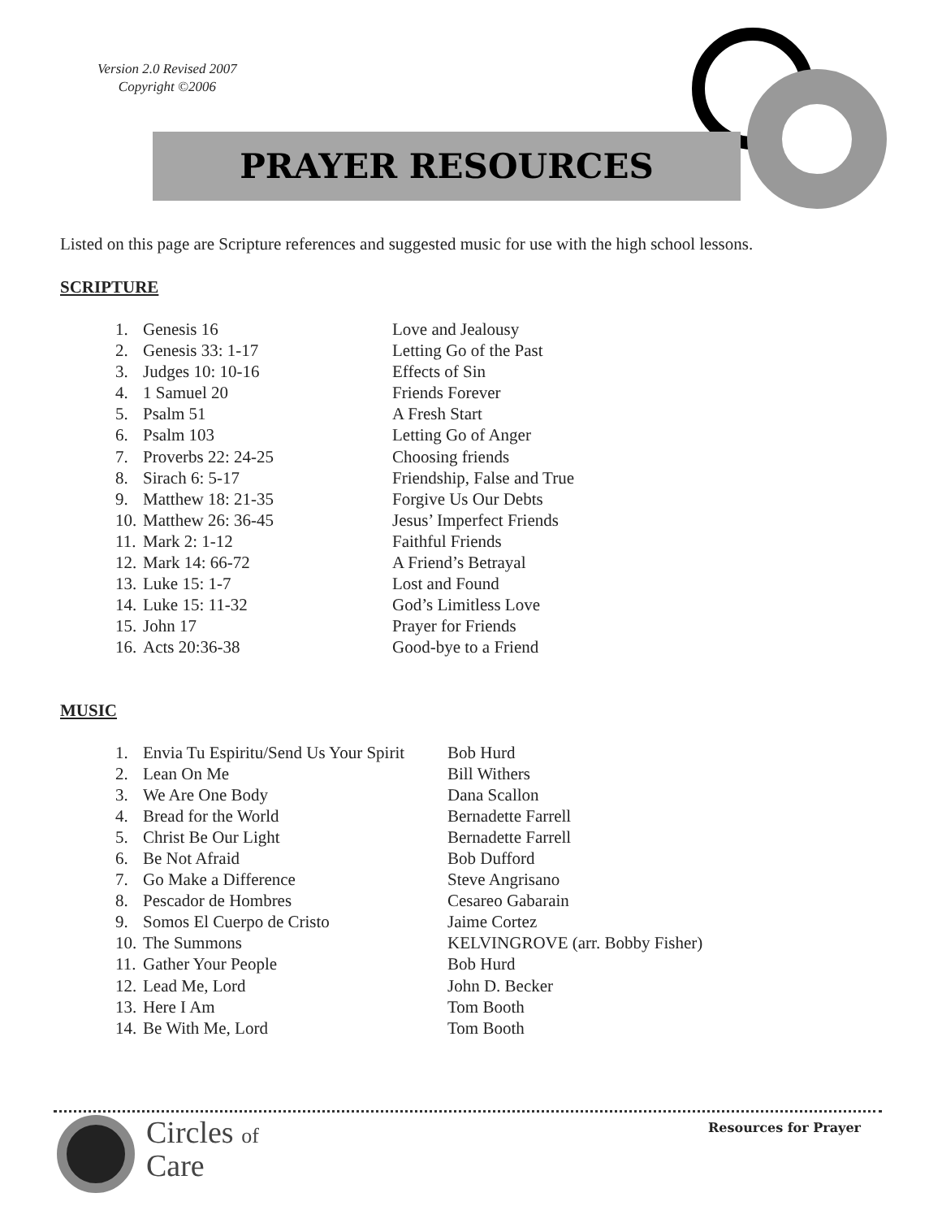Version 2.0 Revised 2007
Copyright ©2006
PRAYER RESOURCES
Listed on this page are Scripture references and suggested music for use with the high school lessons.
SCRIPTURE
| 1. | Genesis 16 | Love and Jealousy |
| 2. | Genesis 33: 1-17 | Letting Go of the Past |
| 3. | Judges 10: 10-16 | Effects of Sin |
| 4. | 1 Samuel 20 | Friends Forever |
| 5. | Psalm 51 | A Fresh Start |
| 6. | Psalm 103 | Letting Go of Anger |
| 7. | Proverbs 22: 24-25 | Choosing friends |
| 8. | Sirach 6: 5-17 | Friendship, False and True |
| 9. | Matthew 18: 21-35 | Forgive Us Our Debts |
| 10. | Matthew 26: 36-45 | Jesus’ Imperfect Friends |
| 11. | Mark 2: 1-12 | Faithful Friends |
| 12. | Mark 14: 66-72 | A Friend’s Betrayal |
| 13. | Luke 15: 1-7 | Lost and Found |
| 14. | Luke 15: 11-32 | God’s Limitless Love |
| 15. | John 17 | Prayer for Friends |
| 16. | Acts 20:36-38 | Good-bye to a Friend |
MUSIC
| 1. | Envia Tu Espiritu/Send Us Your Spirit | Bob Hurd |
| 2. | Lean On Me | Bill Withers |
| 3. | We Are One Body | Dana Scallon |
| 4. | Bread for the World | Bernadette Farrell |
| 5. | Christ Be Our Light | Bernadette Farrell |
| 6. | Be Not Afraid | Bob Dufford |
| 7. | Go Make a Difference | Steve Angrisano |
| 8. | Pescador de Hombres | Cesareo Gabarain |
| 9. | Somos El Cuerpo de Cristo | Jaime Cortez |
| 10. | The Summons | KELVINGROVE (arr. Bobby Fisher) |
| 11. | Gather Your People | Bob Hurd |
| 12. | Lead Me, Lord | John D. Becker |
| 13. | Here I Am | Tom Booth |
| 14. | Be With Me, Lord | Tom Booth |
Circles of
Care
Resources for Prayer